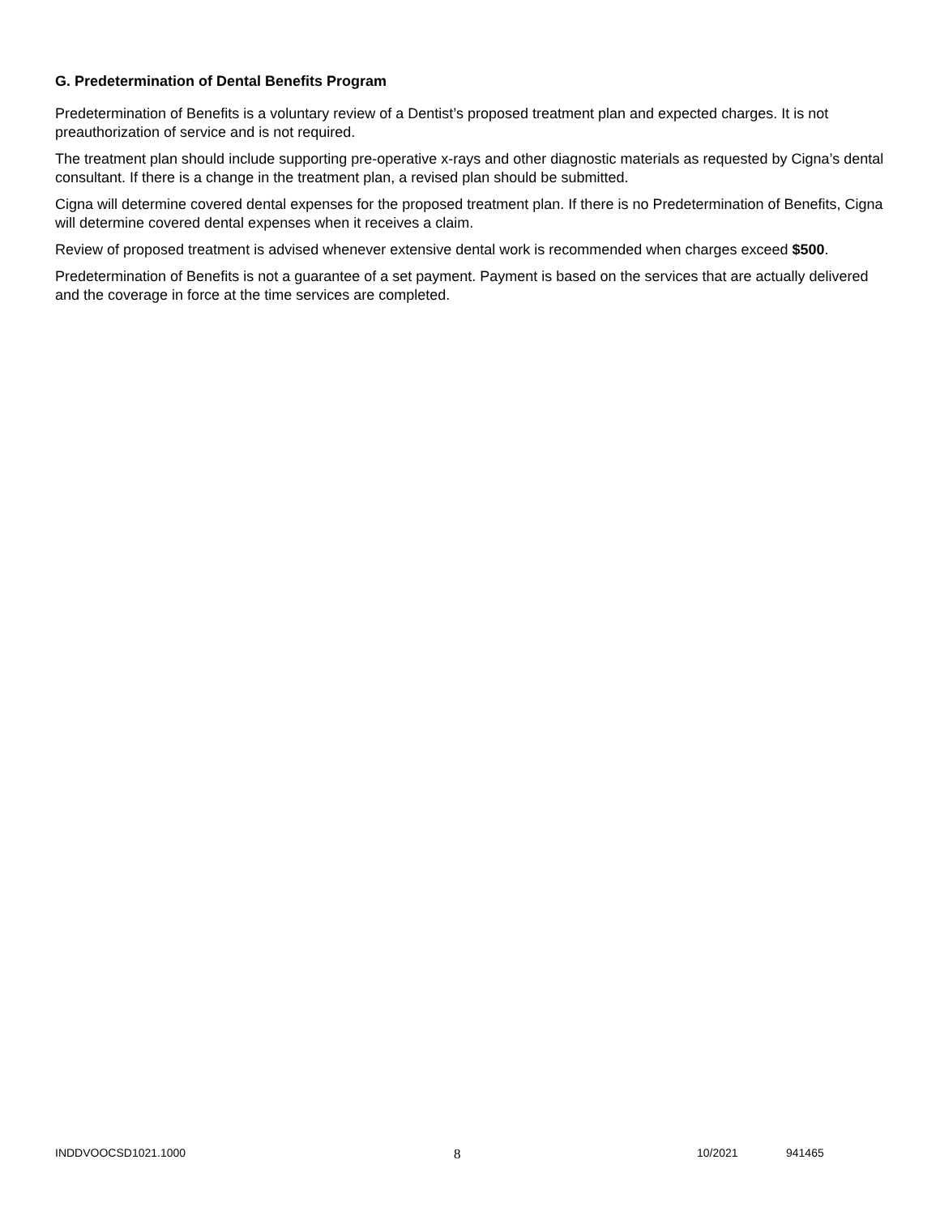G. Predetermination of Dental Benefits Program
Predetermination of Benefits is a voluntary review of a Dentist’s proposed treatment plan and expected charges. It is not preauthorization of service and is not required.
The treatment plan should include supporting pre-operative x-rays and other diagnostic materials as requested by Cigna’s dental consultant. If there is a change in the treatment plan, a revised plan should be submitted.
Cigna will determine covered dental expenses for the proposed treatment plan. If there is no Predetermination of Benefits, Cigna will determine covered dental expenses when it receives a claim.
Review of proposed treatment is advised whenever extensive dental work is recommended when charges exceed $500.
Predetermination of Benefits is not a guarantee of a set payment. Payment is based on the services that are actually delivered and the coverage in force at the time services are completed.
INDDVOOCSD1021.1000 8 10/2021 941465